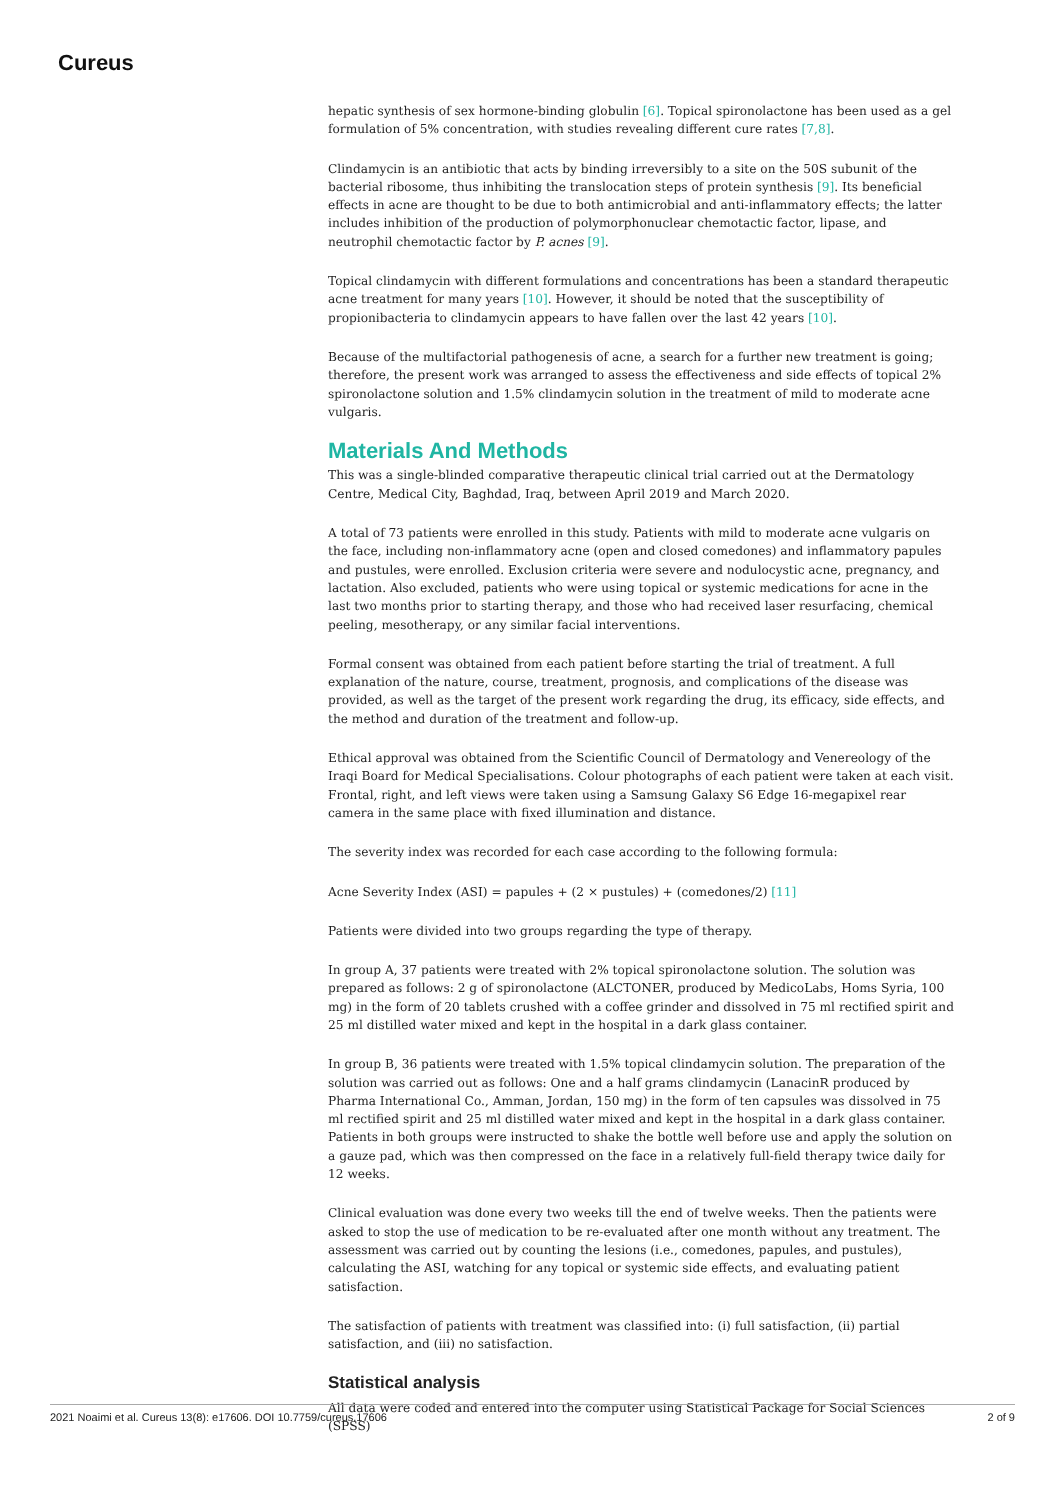Cureus
hepatic synthesis of sex hormone-binding globulin [6]. Topical spironolactone has been used as a gel formulation of 5% concentration, with studies revealing different cure rates [7,8].
Clindamycin is an antibiotic that acts by binding irreversibly to a site on the 50S subunit of the bacterial ribosome, thus inhibiting the translocation steps of protein synthesis [9]. Its beneficial effects in acne are thought to be due to both antimicrobial and anti-inflammatory effects; the latter includes inhibition of the production of polymorphonuclear chemotactic factor, lipase, and neutrophil chemotactic factor by P. acnes [9].
Topical clindamycin with different formulations and concentrations has been a standard therapeutic acne treatment for many years [10]. However, it should be noted that the susceptibility of propionibacteria to clindamycin appears to have fallen over the last 42 years [10].
Because of the multifactorial pathogenesis of acne, a search for a further new treatment is going; therefore, the present work was arranged to assess the effectiveness and side effects of topical 2% spironolactone solution and 1.5% clindamycin solution in the treatment of mild to moderate acne vulgaris.
Materials And Methods
This was a single-blinded comparative therapeutic clinical trial carried out at the Dermatology Centre, Medical City, Baghdad, Iraq, between April 2019 and March 2020.
A total of 73 patients were enrolled in this study. Patients with mild to moderate acne vulgaris on the face, including non-inflammatory acne (open and closed comedones) and inflammatory papules and pustules, were enrolled. Exclusion criteria were severe and nodulocystic acne, pregnancy, and lactation. Also excluded, patients who were using topical or systemic medications for acne in the last two months prior to starting therapy, and those who had received laser resurfacing, chemical peeling, mesotherapy, or any similar facial interventions.
Formal consent was obtained from each patient before starting the trial of treatment. A full explanation of the nature, course, treatment, prognosis, and complications of the disease was provided, as well as the target of the present work regarding the drug, its efficacy, side effects, and the method and duration of the treatment and follow-up.
Ethical approval was obtained from the Scientific Council of Dermatology and Venereology of the Iraqi Board for Medical Specialisations. Colour photographs of each patient were taken at each visit. Frontal, right, and left views were taken using a Samsung Galaxy S6 Edge 16-megapixel rear camera in the same place with fixed illumination and distance.
The severity index was recorded for each case according to the following formula:
Acne Severity Index (ASI) = papules + (2 × pustules) + (comedones/2) [11]
Patients were divided into two groups regarding the type of therapy.
In group A, 37 patients were treated with 2% topical spironolactone solution. The solution was prepared as follows: 2 g of spironolactone (ALCTONER, produced by MedicoLabs, Homs Syria, 100 mg) in the form of 20 tablets crushed with a coffee grinder and dissolved in 75 ml rectified spirit and 25 ml distilled water mixed and kept in the hospital in a dark glass container.
In group B, 36 patients were treated with 1.5% topical clindamycin solution. The preparation of the solution was carried out as follows: One and a half grams clindamycin (LanacinR produced by Pharma International Co., Amman, Jordan, 150 mg) in the form of ten capsules was dissolved in 75 ml rectified spirit and 25 ml distilled water mixed and kept in the hospital in a dark glass container. Patients in both groups were instructed to shake the bottle well before use and apply the solution on a gauze pad, which was then compressed on the face in a relatively full-field therapy twice daily for 12 weeks.
Clinical evaluation was done every two weeks till the end of twelve weeks. Then the patients were asked to stop the use of medication to be re-evaluated after one month without any treatment. The assessment was carried out by counting the lesions (i.e., comedones, papules, and pustules), calculating the ASI, watching for any topical or systemic side effects, and evaluating patient satisfaction.
The satisfaction of patients with treatment was classified into: (i) full satisfaction, (ii) partial satisfaction, and (iii) no satisfaction.
Statistical analysis
All data were coded and entered into the computer using Statistical Package for Social Sciences (SPSS)
2021 Noaimi et al. Cureus 13(8): e17606. DOI 10.7759/cureus.17606 2 of 9